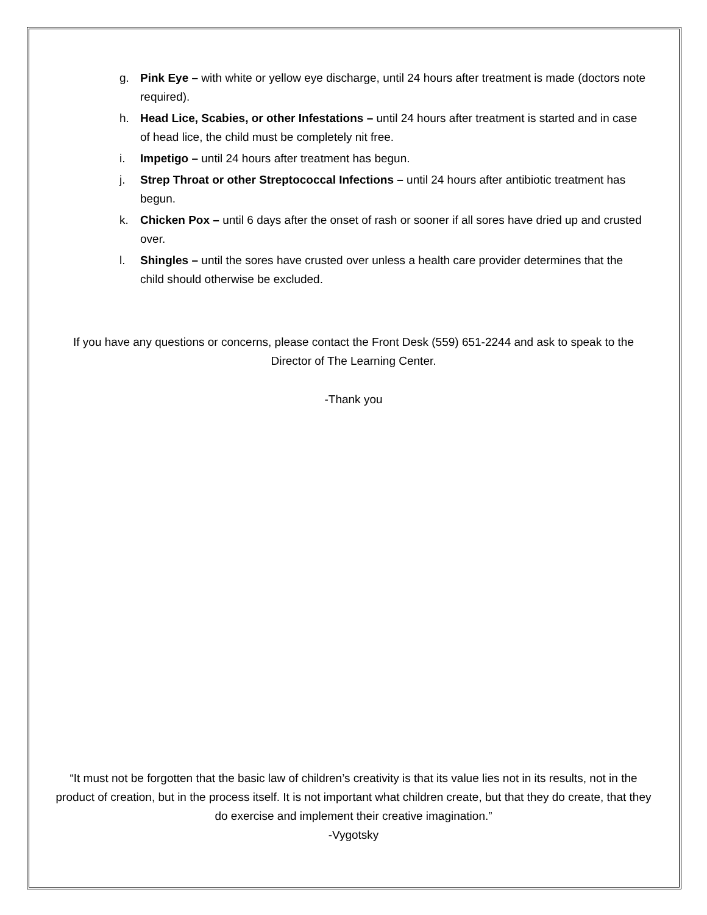g. Pink Eye – with white or yellow eye discharge, until 24 hours after treatment is made (doctors note required).
h. Head Lice, Scabies, or other Infestations – until 24 hours after treatment is started and in case of head lice, the child must be completely nit free.
i. Impetigo – until 24 hours after treatment has begun.
j. Strep Throat or other Streptococcal Infections – until 24 hours after antibiotic treatment has begun.
k. Chicken Pox – until 6 days after the onset of rash or sooner if all sores have dried up and crusted over.
l. Shingles – until the sores have crusted over unless a health care provider determines that the child should otherwise be excluded.
If you have any questions or concerns, please contact the Front Desk (559) 651-2244 and ask to speak to the Director of The Learning Center.
-Thank you
“It must not be forgotten that the basic law of children’s creativity is that its value lies not in its results, not in the product of creation, but in the process itself. It is not important what children create, but that they do create, that they do exercise and implement their creative imagination.”
-Vygotsky